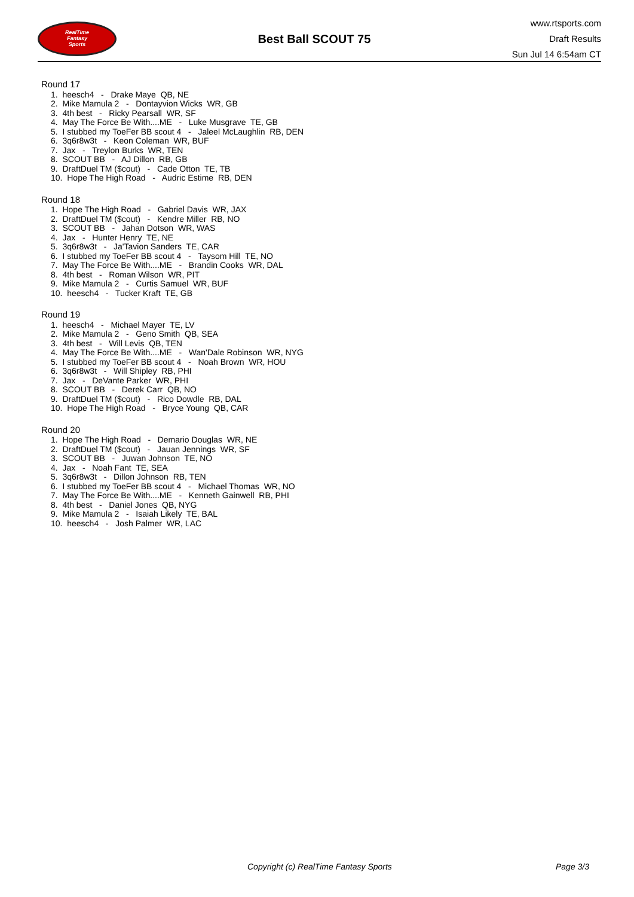RealTime
Fantasy
Sports
Best Ball SCOUT 75
www.rtsports.com
Draft Results
Sun Jul 14 6:54am CT
Round 17
1. heesch4 - Drake Maye QB, NE
2. Mike Mamula 2 - Dontayvion Wicks WR, GB
3. 4th best - Ricky Pearsall WR, SF
4. May The Force Be With....ME - Luke Musgrave TE, GB
5. I stubbed my ToeFer BB scout 4 - Jaleel McLaughlin RB, DEN
6. 3q6r8w3t - Keon Coleman WR, BUF
7. Jax - Treylon Burks WR, TEN
8. SCOUT BB - AJ Dillon RB, GB
9. DraftDuel TM ($cout) - Cade Otton TE, TB
10. Hope The High Road - Audric Estime RB, DEN
Round 18
1. Hope The High Road - Gabriel Davis WR, JAX
2. DraftDuel TM ($cout) - Kendre Miller RB, NO
3. SCOUT BB - Jahan Dotson WR, WAS
4. Jax - Hunter Henry TE, NE
5. 3q6r8w3t - Ja'Tavion Sanders TE, CAR
6. I stubbed my ToeFer BB scout 4 - Taysom Hill TE, NO
7. May The Force Be With....ME - Brandin Cooks WR, DAL
8. 4th best - Roman Wilson WR, PIT
9. Mike Mamula 2 - Curtis Samuel WR, BUF
10. heesch4 - Tucker Kraft TE, GB
Round 19
1. heesch4 - Michael Mayer TE, LV
2. Mike Mamula 2 - Geno Smith QB, SEA
3. 4th best - Will Levis QB, TEN
4. May The Force Be With....ME - Wan'Dale Robinson WR, NYG
5. I stubbed my ToeFer BB scout 4 - Noah Brown WR, HOU
6. 3q6r8w3t - Will Shipley RB, PHI
7. Jax - DeVante Parker WR, PHI
8. SCOUT BB - Derek Carr QB, NO
9. DraftDuel TM ($cout) - Rico Dowdle RB, DAL
10. Hope The High Road - Bryce Young QB, CAR
Round 20
1. Hope The High Road - Demario Douglas WR, NE
2. DraftDuel TM ($cout) - Jauan Jennings WR, SF
3. SCOUT BB - Juwan Johnson TE, NO
4. Jax - Noah Fant TE, SEA
5. 3q6r8w3t - Dillon Johnson RB, TEN
6. I stubbed my ToeFer BB scout 4 - Michael Thomas WR, NO
7. May The Force Be With....ME - Kenneth Gainwell RB, PHI
8. 4th best - Daniel Jones QB, NYG
9. Mike Mamula 2 - Isaiah Likely TE, BAL
10. heesch4 - Josh Palmer WR, LAC
Copyright (c) RealTime Fantasy Sports Page 3/3